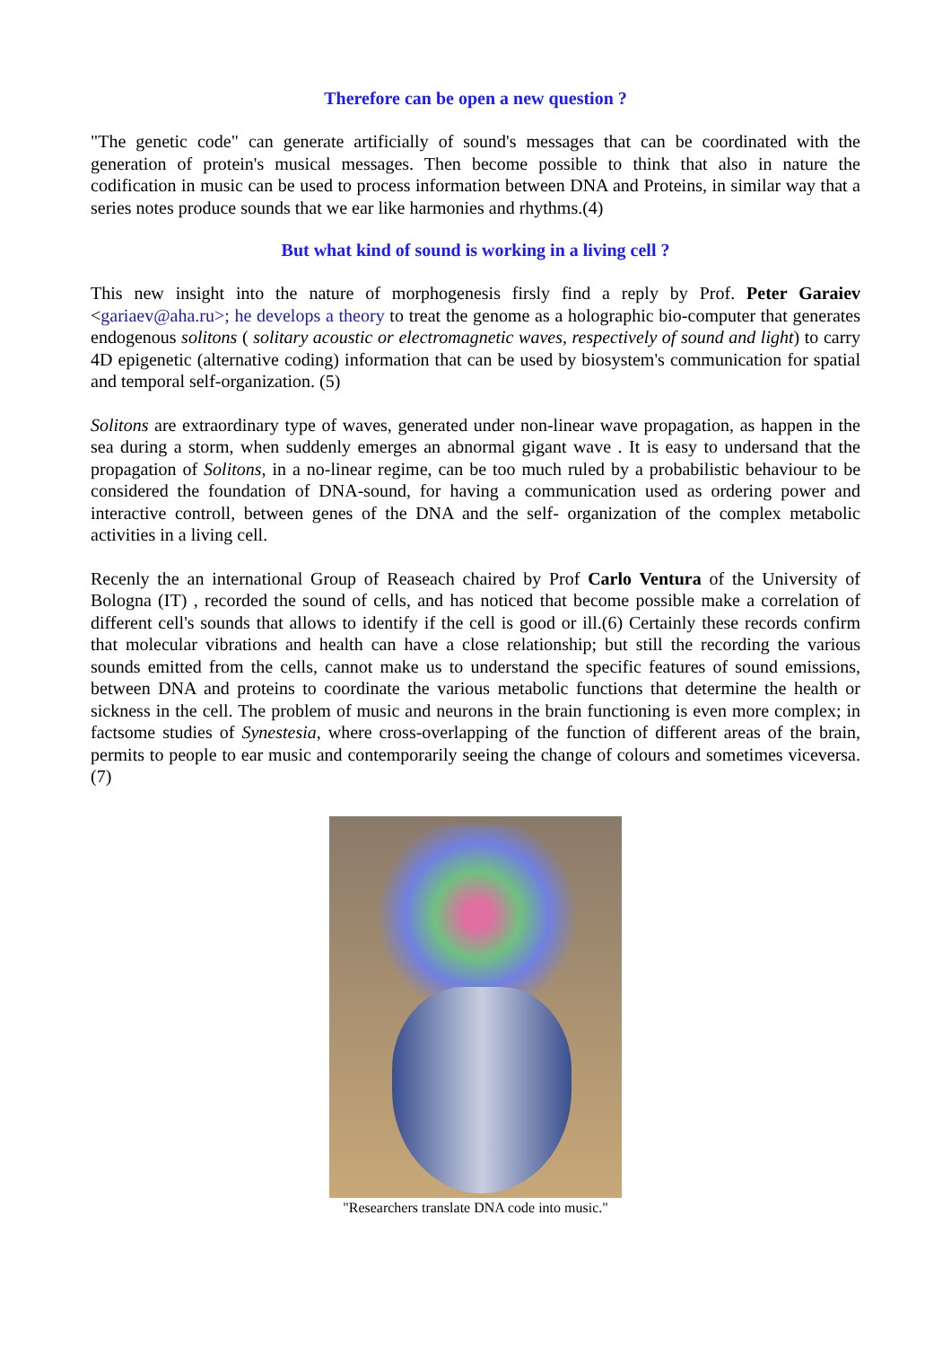Therefore can be open a new question ?
"The genetic code" can generate artificially of sound's messages that can be coordinated with the generation of protein's musical messages. Then become possible to think that also in nature the codification in music can be used to process information between DNA and Proteins, in similar way that a series notes produce sounds that we ear like harmonies and rhythms.(4)
But what kind of sound is working in a living cell ?
This new insight into the nature of morphogenesis firsly find a reply by Prof. Peter Garaiev <gariaev@aha.ru>; he develops a theory to treat the genome as a holographic bio-computer that generates endogenous solitons ( solitary acoustic or electromagnetic waves, respectively of sound and light) to carry 4D epigenetic (alternative coding) information that can be used by biosystem's communication for spatial and temporal self-organization. (5)
Solitons are extraordinary type of waves, generated under non-linear wave propagation, as happen in the sea during a storm, when suddenly emerges an abnormal gigant wave . It is easy to undersand that the propagation of Solitons, in a no-linear regime, can be too much ruled by a probabilistic behaviour to be considered the foundation of DNA-sound, for having a communication used as ordering power and interactive controll, between genes of the DNA and the self- organization of the complex metabolic activities in a living cell.
Recenly the an international Group of Reaseach chaired by Prof Carlo Ventura of the University of Bologna (IT) , recorded the sound of cells, and has noticed that become possible make a correlation of different cell's sounds that allows to identify if the cell is good or ill.(6) Certainly these records confirm that molecular vibrations and health can have a close relationship; but still the recording the various sounds emitted from the cells, cannot make us to understand the specific features of sound emissions, between DNA and proteins to coordinate the various metabolic functions that determine the health or sickness in the cell. The problem of music and neurons in the brain functioning is even more complex; in factsome studies of Synestesia, where cross-overlapping of the function of different areas of the brain, permits to people to ear music and contemporarily seeing the change of colours and sometimes viceversa.(7)
"Researchers translate DNA code into music."